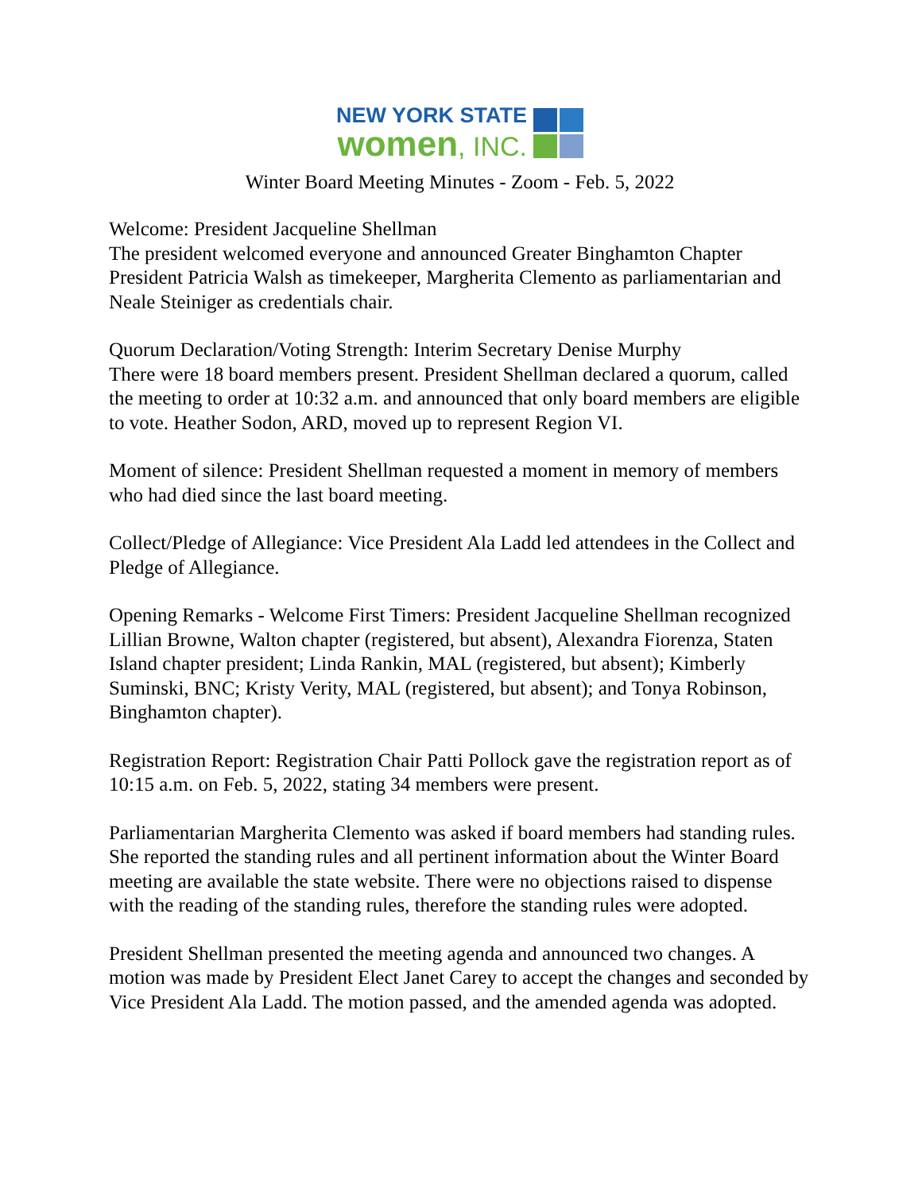NEW YORK STATE
women, INC.
Winter Board Meeting Minutes - Zoom - Feb. 5, 2022
Welcome: President Jacqueline Shellman
The president welcomed everyone and announced Greater Binghamton Chapter President Patricia Walsh as timekeeper, Margherita Clemento as parliamentarian and Neale Steiniger as credentials chair.
Quorum Declaration/Voting Strength: Interim Secretary Denise Murphy
There were 18 board members present. President Shellman declared a quorum, called the meeting to order at 10:32 a.m. and announced that only board members are eligible to vote. Heather Sodon, ARD, moved up to represent Region VI.
Moment of silence: President Shellman requested a moment in memory of members who had died since the last board meeting.
Collect/Pledge of Allegiance: Vice President Ala Ladd led attendees in the Collect and Pledge of Allegiance.
Opening Remarks - Welcome First Timers: President Jacqueline Shellman recognized Lillian Browne, Walton chapter (registered, but absent), Alexandra Fiorenza, Staten Island chapter president; Linda Rankin, MAL (registered, but absent); Kimberly Suminski, BNC; Kristy Verity, MAL (registered, but absent); and Tonya Robinson, Binghamton chapter).
Registration Report: Registration Chair Patti Pollock gave the registration report as of 10:15 a.m. on Feb. 5, 2022, stating 34 members were present.
Parliamentarian Margherita Clemento was asked if board members had standing rules. She reported the standing rules and all pertinent information about the Winter Board meeting are available the state website. There were no objections raised to dispense with the reading of the standing rules, therefore the standing rules were adopted.
President Shellman presented the meeting agenda and announced two changes. A motion was made by President Elect Janet Carey to accept the changes and seconded by Vice President Ala Ladd. The motion passed, and the amended agenda was adopted.